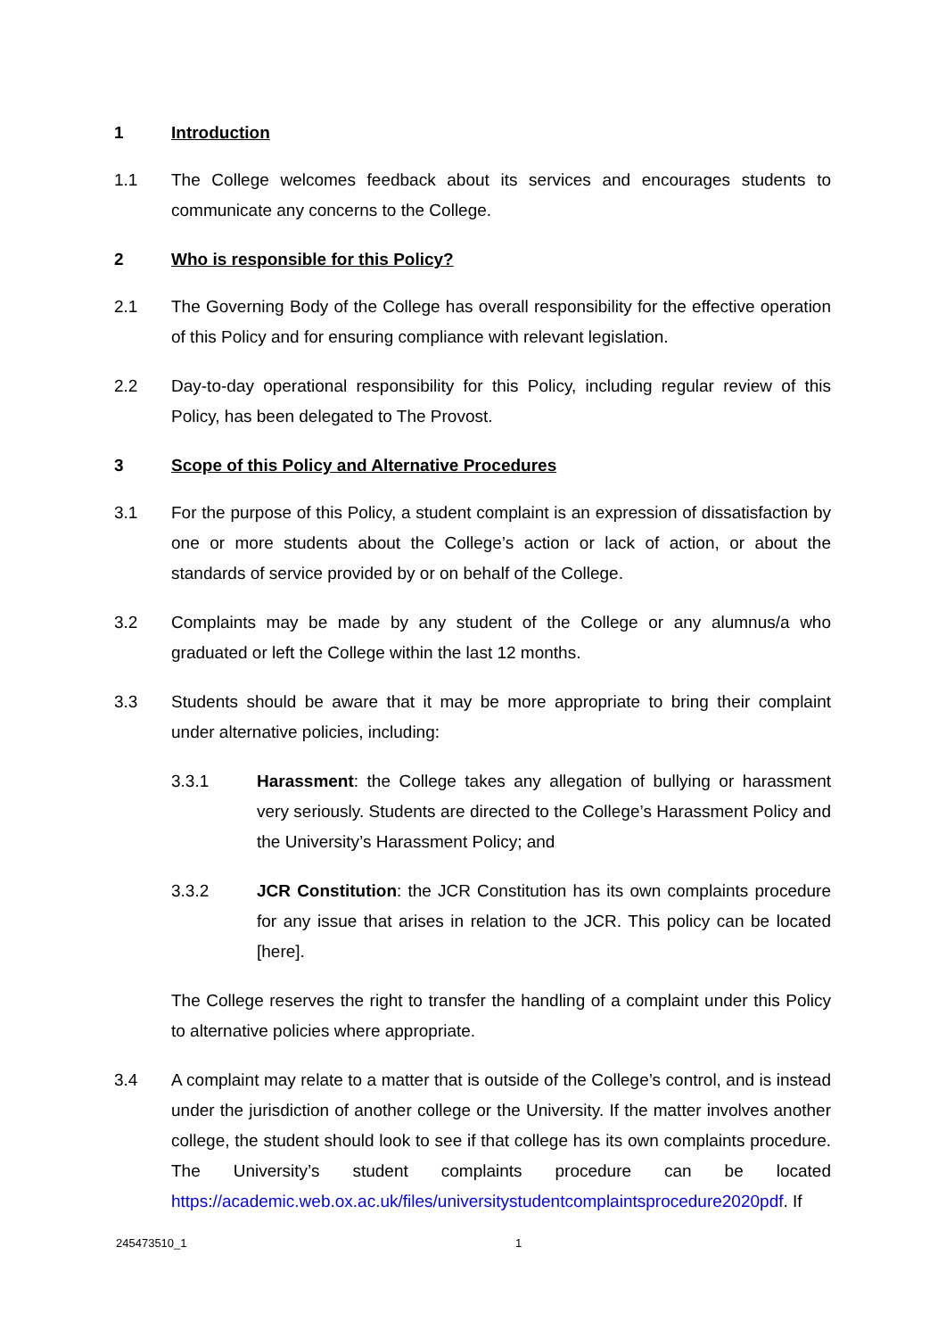1 Introduction
1.1 The College welcomes feedback about its services and encourages students to communicate any concerns to the College.
2 Who is responsible for this Policy?
2.1 The Governing Body of the College has overall responsibility for the effective operation of this Policy and for ensuring compliance with relevant legislation.
2.2 Day-to-day operational responsibility for this Policy, including regular review of this Policy, has been delegated to The Provost.
3 Scope of this Policy and Alternative Procedures
3.1 For the purpose of this Policy, a student complaint is an expression of dissatisfaction by one or more students about the College’s action or lack of action, or about the standards of service provided by or on behalf of the College.
3.2 Complaints may be made by any student of the College or any alumnus/a who graduated or left the College within the last 12 months.
3.3 Students should be aware that it may be more appropriate to bring their complaint under alternative policies, including:
3.3.1 Harassment: the College takes any allegation of bullying or harassment very seriously. Students are directed to the College’s Harassment Policy and the University’s Harassment Policy; and
3.3.2 JCR Constitution: the JCR Constitution has its own complaints procedure for any issue that arises in relation to the JCR. This policy can be located [here].
The College reserves the right to transfer the handling of a complaint under this Policy to alternative policies where appropriate.
3.4 A complaint may relate to a matter that is outside of the College’s control, and is instead under the jurisdiction of another college or the University. If the matter involves another college, the student should look to see if that college has its own complaints procedure. The University’s student complaints procedure can be located https://academic.web.ox.ac.uk/files/universitystudentcomplaintsprocedure2020pdf. If
245473510_1 1